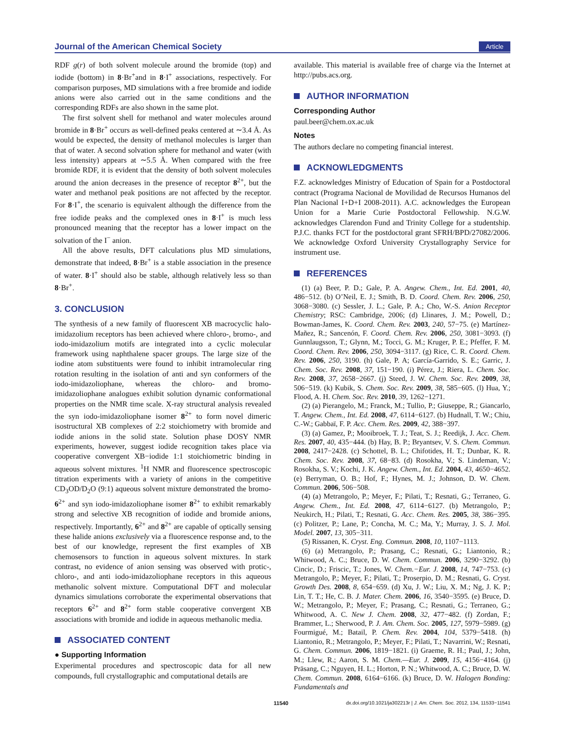Journal of the American Chemical Society Article
RDF g(r) of both solvent molecule around the bromide (top) and iodide (bottom) in 8·Br<sup>+</sup>and in 8·I<sup>+</sup> associations, respectively. For comparison purposes, MD simulations with a free bromide and iodide anions were also carried out in the same conditions and the corresponding RDFs are also shown in the same plot.
The first solvent shell for methanol and water molecules around bromide in 8·Br<sup>+</sup> occurs as well-defined peaks centered at ∼3.4 Å. As would be expected, the density of methanol molecules is larger than that of water. A second solvation sphere for methanol and water (with less intensity) appears at ∼5.5 Å. When compared with the free bromide RDF, it is evident that the density of both solvent molecules around the anion decreases in the presence of receptor 8<sup>2+</sup>, but the water and methanol peak positions are not affected by the receptor. For 8·I<sup>+</sup>, the scenario is equivalent although the difference from the free iodide peaks and the complexed ones in 8·I<sup>+</sup> is much less pronounced meaning that the receptor has a lower impact on the solvation of the I<sup>−</sup> anion.
All the above results, DFT calculations plus MD simulations, demonstrate that indeed, 8·Br<sup>+</sup> is a stable association in the presence of water. 8·I<sup>+</sup> should also be stable, although relatively less so than 8·Br<sup>+</sup>.
3. CONCLUSION
The synthesis of a new family of fluorescent XB macrocyclic halo-imidazolium receptors has been achieved where chloro-, bromo-, and iodo-imidazolium motifs are integrated into a cyclic molecular framework using naphthalene spacer groups. The large size of the iodine atom substituents were found to inhibit intramolecular ring rotation resulting in the isolation of anti and syn conformers of the iodo-imidazoliophane, whereas the chloro- and bromo-imidazoliophane analogues exhibit solution dynamic conformational properties on the NMR time scale. X-ray structural analysis revealed the syn iodo-imidazoliophane isomer 8<sup>2+</sup> to form novel dimeric isostructural XB complexes of 2:2 stoichiometry with bromide and iodide anions in the solid state. Solution phase DOSY NMR experiments, however, suggest iodide recognition takes place via cooperative convergent XB−iodide 1:1 stoichiometric binding in aqueous solvent mixtures. <sup>1</sup>H NMR and fluorescence spectroscopic titration experiments with a variety of anions in the competitive CD<sub>3</sub>OD/D<sub>2</sub>O (9:1) aqueous solvent mixture demonstrated the bromo- 6<sup>2+</sup> and syn iodo-imidazoliophane isomer 8<sup>2+</sup> to exhibit remarkably strong and selective XB recognition of iodide and bromide anions, respectively. Importantly, 6<sup>2+</sup> and 8<sup>2+</sup> are capable of optically sensing these halide anions exclusively via a fluorescence response and, to the best of our knowledge, represent the first examples of XB chemosensors to function in aqueous solvent mixtures. In stark contrast, no evidence of anion sensing was observed with protic-, chloro-, and anti iodo-imidazoliophane receptors in this aqueous methanolic solvent mixture. Computational DFT and molecular dynamics simulations corroborate the experimental observations that receptors 6<sup>2+</sup> and 8<sup>2+</sup> form stable cooperative convergent XB associations with bromide and iodide in aqueous methanolic media.
ASSOCIATED CONTENT
● Supporting Information
Experimental procedures and spectroscopic data for all new compounds, full crystallographic and computational details are
available. This material is available free of charge via the Internet at http://pubs.acs.org.
AUTHOR INFORMATION
Corresponding Author
paul.beer@chem.ox.ac.uk
Notes
The authors declare no competing financial interest.
ACKNOWLEDGMENTS
F.Z. acknowledges Ministry of Education of Spain for a Postdoctoral contract (Programa Nacional de Movilidad de Recursos Humanos del Plan Nacional I+D+I 2008-2011). A.C. acknowledges the European Union for a Marie Curie Postdoctoral Fellowship. N.G.W. acknowledges Clarendon Fund and Trinity College for a studentship. P.J.C. thanks FCT for the postdoctoral grant SFRH/BPD/27082/2006. We acknowledge Oxford University Crystallography Service for instrument use.
REFERENCES
(1) (a) Beer, P. D.; Gale, P. A. Angew. Chem., Int. Ed. 2001, 40, 486−512. (b) O’Neil, E. J.; Smith, B. D. Coord. Chem. Rev. 2006, 250, 3068−3080. (c) Sessler, J. L.; Gale, P. A.; Cho, W.-S. Anion Receptor Chemistry; RSC: Cambridge, 2006; (d) Llinares, J. M.; Powell, D.; Bowman-James, K. Coord. Chem. Rev. 2003, 240, 57−75. (e) Martínez-Mañez, R.; Sancenón, F. Coord. Chem. Rev. 2006, 250, 3081−3093. (f) Gunnlaugsson, T.; Glynn, M.; Tocci, G. M.; Kruger, P. E.; Pfeffer, F. M. Coord. Chem. Rev. 2006, 250, 3094−3117. (g) Rice, C. R. Coord. Chem. Rev. 2006, 250, 3190. (h) Gale, P. A; García-Garrido, S. E.; Garric, J. Chem. Soc. Rev. 2008, 37, 151−190. (i) Pérez, J.; Riera, L. Chem. Soc. Rev. 2008, 37, 2658−2667. (j) Steed, J. W. Chem. Soc. Rev. 2009, 38, 506−519. (k) Kubik, S. Chem. Soc. Rev. 2009, 38, 585−605. (l) Hua, Y.; Flood, A. H. Chem. Soc. Rev. 2010, 39, 1262−1271.
(2) (a) Pierangelo, M.; Franck, M.; Tullio, P.; Giuseppe, R.; Giancarlo, T. Angew. Chem., Int. Ed. 2008, 47, 6114−6127. (b) Hudnall, T. W.; Chiu, C.-W.; Gabbaï, F. P. Acc. Chem. Res. 2009, 42, 388−397.
(3) (a) Gamez, P.; Mooibroek, T. J.; Teat, S. J.; Reedijk, J. Acc. Chem. Res. 2007, 40, 435−444. (b) Hay, B. P.; Bryantsev, V. S. Chem. Commun. 2008, 2417−2428. (c) Schottel, B. L.; Chifotides, H. T.; Dunbar, K. R. Chem. Soc. Rev. 2008, 37, 68−83. (d) Rosokha, V.; S. Lindeman, V.; Rosokha, S. V.; Kochi, J. K. Angew. Chem., Int. Ed. 2004, 43, 4650−4652. (e) Berryman, O. B.; Hof, F.; Hynes, M. J.; Johnson, D. W. Chem. Commun. 2006, 506−508.
(4) (a) Metrangolo, P.; Meyer, F.; Pilati, T.; Resnati, G.; Terraneo, G. Angew. Chem., Int. Ed. 2008, 47, 6114−6127. (b) Metrangolo, P.; Neukirch, H.; Pilati, T.; Resnati, G. Acc. Chem. Res. 2005, 38, 386−395. (c) Politzer, P.; Lane, P.; Concha, M. C.; Ma, Y.; Murray, J. S. J. Mol. Model. 2007, 13, 305−311.
(5) Rissanen, K. Cryst. Eng. Commun. 2008, 10, 1107−1113.
(6) (a) Metrangolo, P.; Prasang, C.; Resnati, G.; Liantonio, R.; Whitwood, A. C.; Bruce, D. W. Chem. Commun. 2006, 3290−3292. (b) Cincic, D.; Friscic, T.; Jones, W. Chem.−Eur. J. 2008, 14, 747−753. (c) Metrangolo, P.; Meyer, F.; Pilati, T.; Proserpio, D. M.; Resnati, G. Cryst. Growth Des. 2008, 8, 654−659. (d) Xu, J. W.; Liu, X. M.; Ng, J. K. P.; Lin, T. T.; He, C. B. J. Mater. Chem. 2006, 16, 3540−3595. (e) Bruce, D. W.; Metrangolo, P.; Meyer, F.; Prasang, C.; Resnati, G.; Terraneo, G.; Whitwood, A. C. New J. Chem. 2008, 32, 477−482. (f) Zordan, F.; Brammer, L.; Sherwood, P. J. Am. Chem. Soc. 2005, 127, 5979−5989. (g) Fourmigué, M.; Batail, P. Chem. Rev. 2004, 104, 5379−5418. (h) Liantonio, R.; Metrangolo, P.; Meyer, F.; Pilati, T.; Navarrini, W.; Resnati, G. Chem. Commun. 2006, 1819−1821. (i) Graeme, R. H.; Paul, J.; John, M.; Llew, R.; Aaron, S. M. Chem.—Eur. J. 2009, 15, 4156−4164. (j) Präsang, C.; Nguyen, H. L.; Horton, P. N.; Whitwood, A. C.; Bruce, D. W. Chem. Commun. 2008, 6164−6166. (k) Bruce, D. W. Halogen Bonding: Fundamentals and
11540 dx.doi.org/10.1021/ja302213r | J. Am. Chem. Soc. 2012, 134, 11533−11541